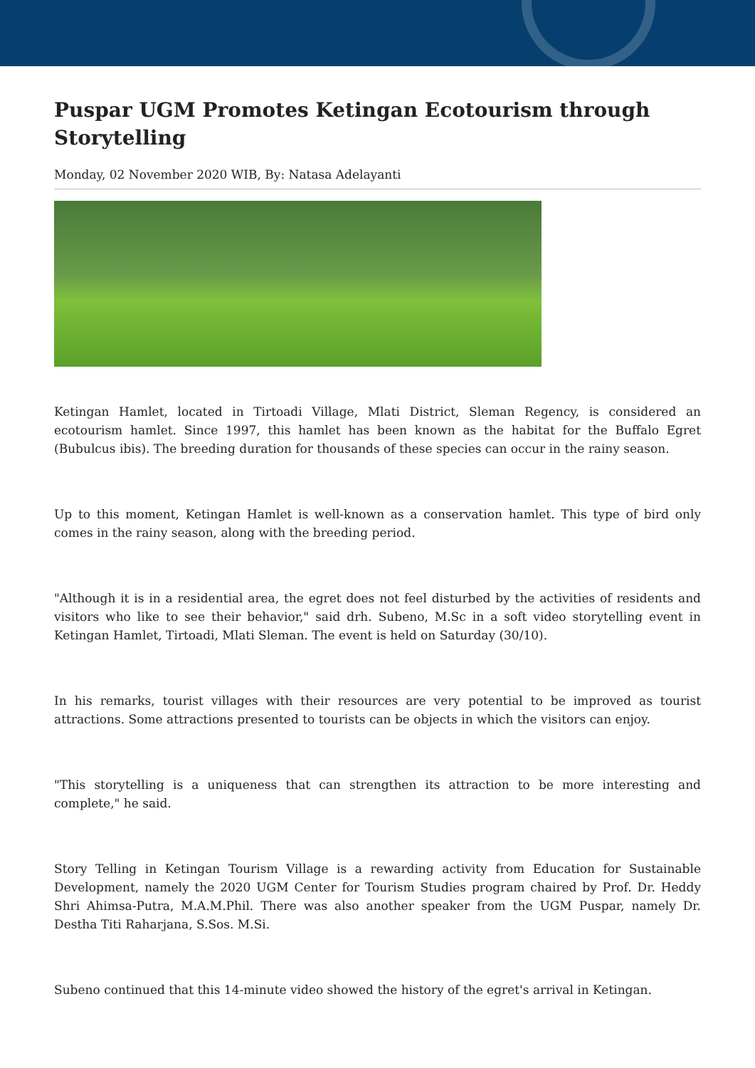Puspar UGM Promotes Ketingan Ecotourism through Storytelling
Monday, 02 November 2020 WIB, By: Natasa Adelayanti
Ketingan Hamlet, located in Tirtoadi Village, Mlati District, Sleman Regency, is considered an ecotourism hamlet. Since 1997, this hamlet has been known as the habitat for the Buffalo Egret (Bubulcus ibis). The breeding duration for thousands of these species can occur in the rainy season.
Up to this moment, Ketingan Hamlet is well-known as a conservation hamlet. This type of bird only comes in the rainy season, along with the breeding period.
"Although it is in a residential area, the egret does not feel disturbed by the activities of residents and visitors who like to see their behavior," said drh. Subeno, M.Sc in a soft video storytelling event in Ketingan Hamlet, Tirtoadi, Mlati Sleman. The event is held on Saturday (30/10).
In his remarks, tourist villages with their resources are very potential to be improved as tourist attractions. Some attractions presented to tourists can be objects in which the visitors can enjoy.
"This storytelling is a uniqueness that can strengthen its attraction to be more interesting and complete," he said.
Story Telling in Ketingan Tourism Village is a rewarding activity from Education for Sustainable Development, namely the 2020 UGM Center for Tourism Studies program chaired by Prof. Dr. Heddy Shri Ahimsa-Putra, M.A.M.Phil. There was also another speaker from the UGM Puspar, namely Dr. Destha Titi Raharjana, S.Sos. M.Si.
Subeno continued that this 14-minute video showed the history of the egret's arrival in Ketingan.